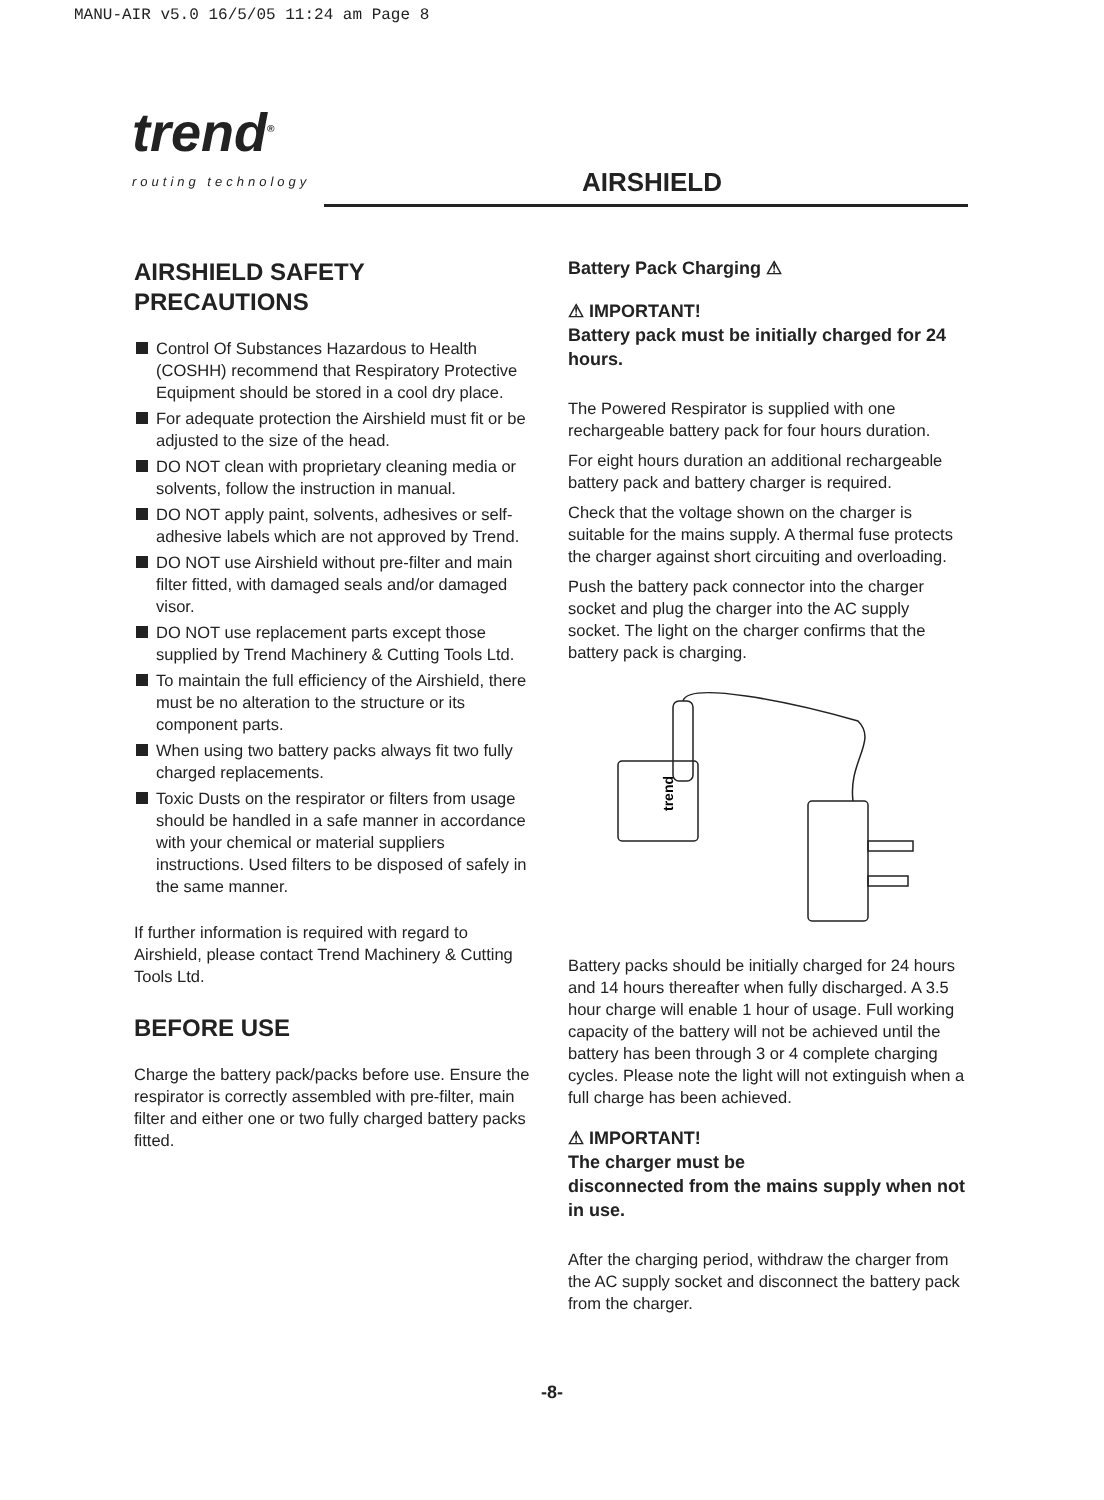MANU-AIR v5.0 16/5/05 11:24 am Page 8
trend<sup>®</sup>
routing technology
AIRSHIELD
AIRSHIELD SAFETY
PRECAUTIONS
Control Of Substances Hazardous to Health (COSHH) recommend that Respiratory Protective Equipment should be stored in a cool dry place.
For adequate protection the Airshield must fit or be adjusted to the size of the head.
DO NOT clean with proprietary cleaning media or solvents, follow the instruction in manual.
DO NOT apply paint, solvents, adhesives or self-adhesive labels which are not approved by Trend.
DO NOT use Airshield without pre-filter and main filter fitted, with damaged seals and/or damaged visor.
DO NOT use replacement parts except those supplied by Trend Machinery & Cutting Tools Ltd.
To maintain the full efficiency of the Airshield, there must be no alteration to the structure or its component parts.
When using two battery packs always fit two fully charged replacements.
Toxic Dusts on the respirator or filters from usage should be handled in a safe manner in accordance with your chemical or material suppliers instructions. Used filters to be disposed of safely in the same manner.
If further information is required with regard to Airshield, please contact Trend Machinery & Cutting Tools Ltd.
BEFORE USE
Charge the battery pack/packs before use. Ensure the respirator is correctly assembled with pre-filter, main filter and either one or two fully charged battery packs fitted.
Battery Pack Charging ⚠
⚠ IMPORTANT!
Battery pack must be initially charged for 24 hours.
The Powered Respirator is supplied with one rechargeable battery pack for four hours duration.
For eight hours duration an additional rechargeable battery pack and battery charger is required.
Check that the voltage shown on the charger is suitable for the mains supply. A thermal fuse protects the charger against short circuiting and overloading.
Push the battery pack connector into the charger socket and plug the charger into the AC supply socket. The light on the charger confirms that the battery pack is charging.
trend
Battery packs should be initially charged for 24 hours and 14 hours thereafter when fully discharged. A 3.5 hour charge will enable 1 hour of usage. Full working capacity of the battery will not be achieved until the battery has been through 3 or 4 complete charging cycles. Please note the light will not extinguish when a full charge has been achieved.
⚠ IMPORTANT!
The charger must be
disconnected from the mains supply when not in use.
After the charging period, withdraw the charger from the AC supply socket and disconnect the battery pack from the charger.
-8-